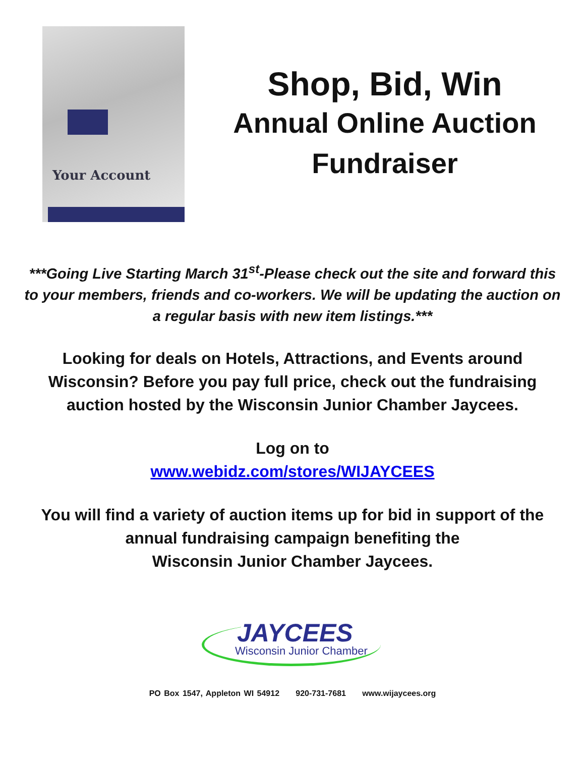Your Account
Shop, Bid, Win
Annual Online Auction
Fundraiser
***Going Live Starting March 31<sup>st</sup>-Please check out the site and forward this to your members, friends and co-workers. We will be updating the auction on a regular basis with new item listings.***
Looking for deals on Hotels, Attractions, and Events around Wisconsin? Before you pay full price, check out the fundraising auction hosted by the Wisconsin Junior Chamber Jaycees.
Log on to
www.webidz.com/stores/WIJAYCEES
You will find a variety of auction items up for bid in support of the annual fundraising campaign benefiting the
Wisconsin Junior Chamber Jaycees.
JAYCEES
Wisconsin Junior Chamber
PO Box 1547, Appleton WI 54912 920-731-7681 www.wijaycees.org